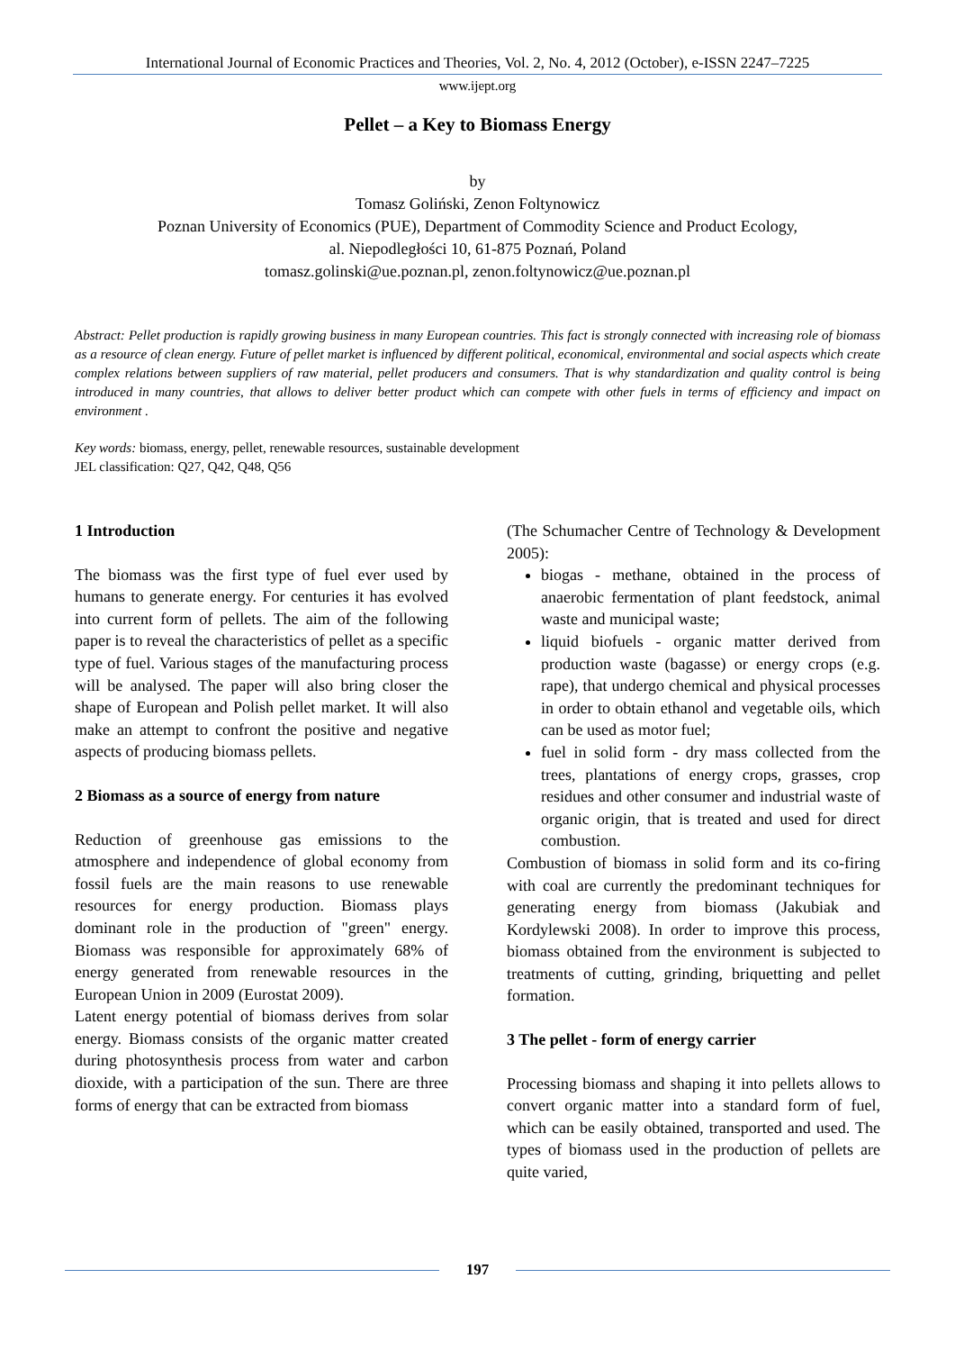International Journal of Economic Practices and Theories, Vol. 2, No. 4, 2012 (October), e-ISSN 2247–7225
www.ijept.org
Pellet – a Key to Biomass Energy
by
Tomasz Goliński, Zenon Foltynowicz
Poznan University of Economics (PUE), Department of Commodity Science and Product Ecology,
al. Niepodległości 10, 61-875 Poznań, Poland
tomasz.golinski@ue.poznan.pl, zenon.foltynowicz@ue.poznan.pl
Abstract: Pellet production is rapidly growing business in many European countries. This fact is strongly connected with increasing role of biomass as a resource of clean energy. Future of pellet market is influenced by different political, economical, environmental and social aspects which create complex relations between suppliers of raw material, pellet producers and consumers. That is why standardization and quality control is being introduced in many countries, that allows to deliver better product which can compete with other fuels in terms of efficiency and impact on environment .
Key words: biomass, energy, pellet, renewable resources, sustainable development
JEL classification: Q27, Q42, Q48, Q56
1 Introduction
The biomass was the first type of fuel ever used by humans to generate energy. For centuries it has evolved into current form of pellets. The aim of the following paper is to reveal the characteristics of pellet as a specific type of fuel. Various stages of the manufacturing process will be analysed. The paper will also bring closer the shape of European and Polish pellet market. It will also make an attempt to confront the positive and negative aspects of producing biomass pellets.
2 Biomass as a source of energy from nature
Reduction of greenhouse gas emissions to the atmosphere and independence of global economy from fossil fuels are the main reasons to use renewable resources for energy production. Biomass plays dominant role in the production of "green" energy. Biomass was responsible for approximately 68% of energy generated from renewable resources in the European Union in 2009 (Eurostat 2009).
Latent energy potential of biomass derives from solar energy. Biomass consists of the organic matter created during photosynthesis process from water and carbon dioxide, with a participation of the sun. There are three forms of energy that can be extracted from biomass
(The Schumacher Centre of Technology & Development 2005):
biogas - methane, obtained in the process of anaerobic fermentation of plant feedstock, animal waste and municipal waste;
liquid biofuels - organic matter derived from production waste (bagasse) or energy crops (e.g. rape), that undergo chemical and physical processes in order to obtain ethanol and vegetable oils, which can be used as motor fuel;
fuel in solid form - dry mass collected from the trees, plantations of energy crops, grasses, crop residues and other consumer and industrial waste of organic origin, that is treated and used for direct combustion.
Combustion of biomass in solid form and its co-firing with coal are currently the predominant techniques for generating energy from biomass (Jakubiak and Kordylewski 2008). In order to improve this process, biomass obtained from the environment is subjected to treatments of cutting, grinding, briquetting and pellet formation.
3 The pellet - form of energy carrier
Processing biomass and shaping it into pellets allows to convert organic matter into a standard form of fuel, which can be easily obtained, transported and used. The types of biomass used in the production of pellets are quite varied,
197